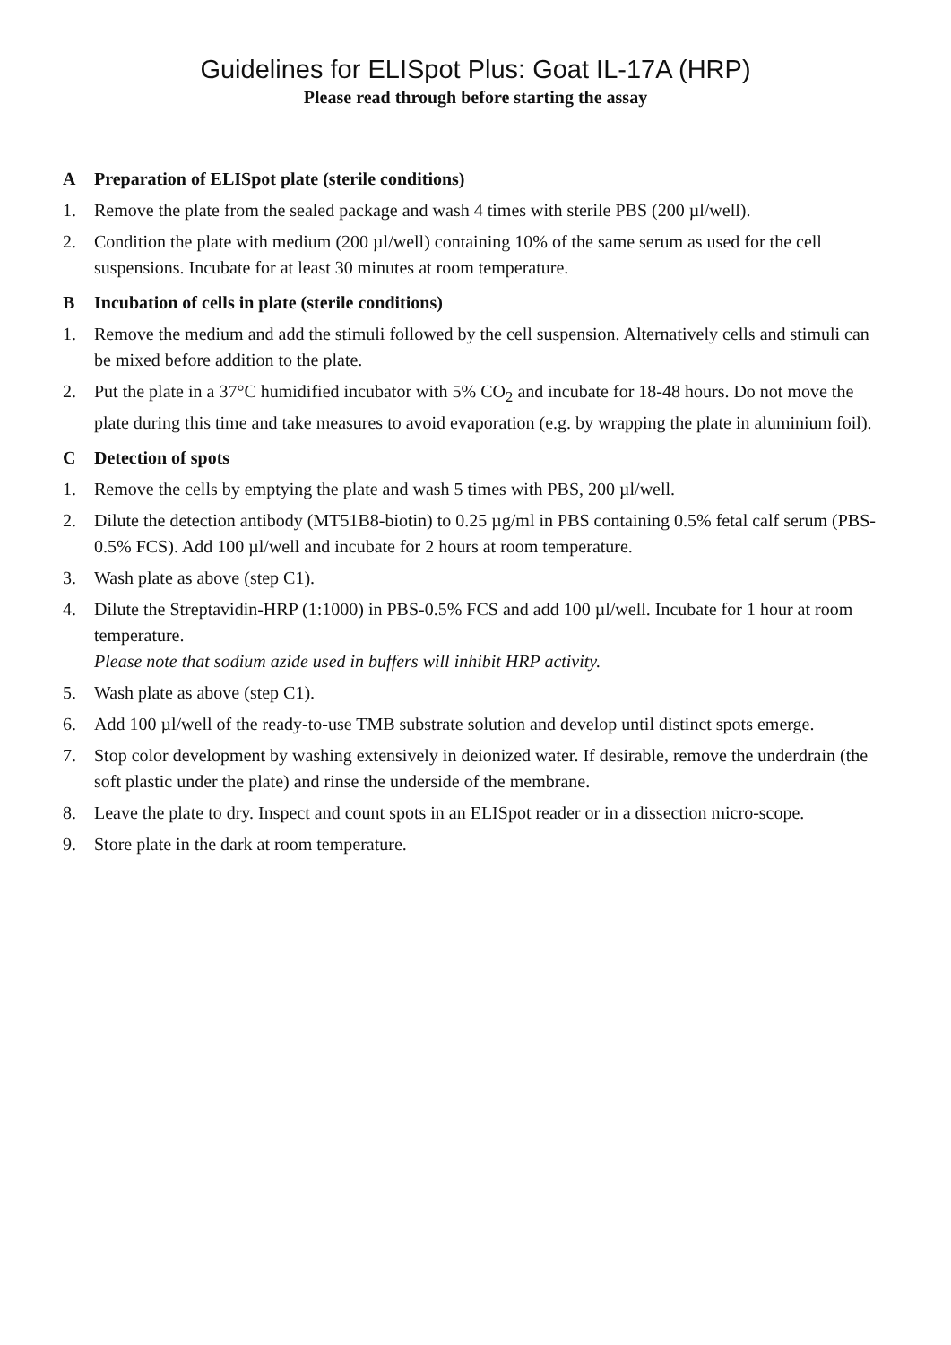Guidelines for ELISpot Plus: Goat IL-17A (HRP)
Please read through before starting the assay
A Preparation of ELISpot plate (sterile conditions)
1. Remove the plate from the sealed package and wash 4 times with sterile PBS (200 µl/well).
2. Condition the plate with medium (200 µl/well) containing 10% of the same serum as used for the cell suspensions. Incubate for at least 30 minutes at room temperature.
B Incubation of cells in plate (sterile conditions)
1. Remove the medium and add the stimuli followed by the cell suspension. Alternatively cells and stimuli can be mixed before addition to the plate.
2. Put the plate in a 37°C humidified incubator with 5% CO<sub>2</sub> and incubate for 18-48 hours. Do not move the plate during this time and take measures to avoid evaporation (e.g. by wrapping the plate in aluminium foil).
C Detection of spots
1. Remove the cells by emptying the plate and wash 5 times with PBS, 200 µl/well.
2. Dilute the detection antibody (MT51B8-biotin) to 0.25 µg/ml in PBS containing 0.5% fetal calf serum (PBS-0.5% FCS). Add 100 µl/well and incubate for 2 hours at room temperature.
3. Wash plate as above (step C1).
4. Dilute the Streptavidin-HRP (1:1000) in PBS-0.5% FCS and add 100 µl/well. Incubate for 1 hour at room temperature.
Please note that sodium azide used in buffers will inhibit HRP activity.
5. Wash plate as above (step C1).
6. Add 100 µl/well of the ready-to-use TMB substrate solution and develop until distinct spots emerge.
7. Stop color development by washing extensively in deionized water. If desirable, remove the underdrain (the soft plastic under the plate) and rinse the underside of the membrane.
8. Leave the plate to dry. Inspect and count spots in an ELISpot reader or in a dissection micro-scope.
9. Store plate in the dark at room temperature.